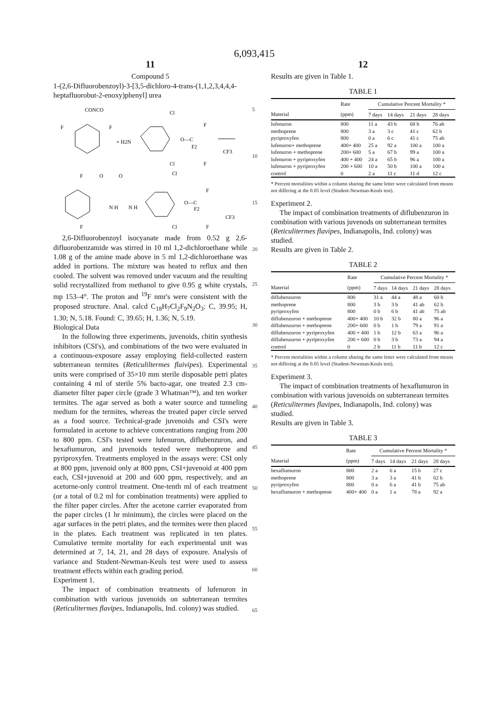6,093,415
11
Compound 5
1-(2,6-Difluorobenzoyl)-3-[3,5-dichloro-4-trans-(1,1,2,3,4,4,4-heptafluorobut-2-enoxy)phenyl] urea
CONCO
F
F
+ H2N
Cl
Cl
O—C
F2
F
CF3
F
F
O
O
Cl
N H
N H
O—C
F2
F
CF3
F
Cl
F
2,6-Difluorobenzoyl isocyanate made from 0.52 g 2,6-difluorobenzamide was stirred in 10 ml 1,2-dichloroethane while 1.08 g of the amine made above in 5 ml 1,2-dichloroethane was added in portions. The mixture was heated to reflux and then cooled. The solvent was removed under vacuum and the resulting solid recrystallized from methanol to give 0.95 g white crystals, mp 153–4°. The proton and <sup>19</sup>F nmr's were consistent with the proposed structure. Anal. calcd C<sub>18</sub>H<sub>7</sub>Cl<sub>2</sub>F<sub>9</sub>N<sub>2</sub>O<sub>3</sub>: C, 39.95; H, 1.30; N, 5.18. Found: C, 39.65; H, 1.36; N, 5.19.
Biological Data
In the following three experiments, juvenoids, chitin synthesis inhibitors (CSI's), and combinations of the two were evaluated in a continuous-exposure assay employing field-collected eastern subterranean termites (Reticuliltermes flaivipes). Experimental units were comprised of 35×10 mm sterile disposable petri plates containing 4 ml of sterile 5% bacto-agar, one treated 2.3 cm-diameter filter paper circle (grade 3 Whatman™), and ten worker termites. The agar served as both a water source and tunneling medium for the termites, whereas the treated paper circle served as a food source. Technical-grade juvenoids and CSI's were formulated in acetone to achieve concentrations ranging from 200 to 800 ppm. CSI's tested were lufenuron, diflubenzuron, and hexafiumuron, and juvenoids tested were methoprene and pyriproxyfen. Treatments employed in the assays were: CSI only at 800 ppm, juvenoid only at 800 ppm, CSI+juvenoid at 400 ppm each, CSI+juvenoid at 200 and 600 ppm, respectively, and an acetorne-only control treatment. One-tenth ml of each treatment (or a total of 0.2 ml for combination treatments) were applied to the filter paper circles. After the acetone carrier evaporated from the paper circles (1 hr minimum), the circles were placed on the agar surfaces in the petri plates, and the termites were then placed in the plates. Each treatment was replicated in ten plates. Cumulative termite mortality for each experimental unit was determined at 7, 14, 21, and 28 days of exposure. Analysis of variance and Student-Newman-Keuls test were used to assess treatment effects within each grading period.
Experiment 1.
The impact of combination treatments of lufenuron in combination with various juvenoids on subterranean termites (Reticulitermes flavipes, Indianapolis, Ind. colony) was studied.
5
10
15
20
25
30
35
40
45
50
55
60
65
12
Results are given in Table 1.
TABLE 1
| | Rate | Cumulative Percent Mortality * | | | |
| --- | --- | --- | --- | --- | --- |
| Material | (ppm) | 7 days | 14 days | 21 days | 28 days |
| lufenuron | 800 | 11 a | 43 b | 68 b | 76 ab |
| methoprene | 800 | 3 a | 3 c | 41 c | 62 b |
| pyriproxyfen | 800 | 0 a | 6 c | 41 c | 75 ab |
| lufenuron+ methoprene | 400+ 400 | 25 a | 92 a | 100 a | 100 a |
| lufenuron + methoprene | 200+ 600 | 5 a | 67 b | 99 a | 100 a |
| lufenuron + pyriproxyfen | 400 + 400 | 24 a | 65 b | 96 a | 100 a |
| lufenuron + pyriproxyfen | 200 + 600 | 10 a | 50 b | 100 a | 100 a |
| control | 0 | 2 a | 11 c | 11 d | 12 c |
* Percent mortalities within a column sharing the same letter were calculated from means not differing at the 0.05 level (Student-Newman-Keuls test).
Experiment 2.
The impact of combination treatments of diflubenzuron in combination with various juvenods on subterranean termites (Reticulitermes flavipes, Indianapolis, Ind. colony) was studied.
Results are given in Table 2.
TABLE 2
| | Rate | Cumulative Percent Mortality * | | | |
| --- | --- | --- | --- | --- | --- |
| Material | (ppm) | 7 days | 14 days | 21 days | 28 days |
| diflubenzuron | 800 | 31 a | 44 a | 48 a | 60 b |
| methoprene | 800 | 3 b | 3 b | 41 ab | 62 b |
| pyriproxyfen | 800 | 0 b | 6 b | 41 ab | 75 ab |
| diflubenzuron + methoprene | 400+ 400 | 10 b | 32 b | 80 a | 96 a |
| diflubenzuron + methoprene | 200+ 600 | 0 b | 1 b | 79 a | 91 a |
| diflubenzuron + pyriproxyfen | 400 + 400 | 1 b | 12 b | 63 a | 96 a |
| diflubenzuron + pyriproxyfen | 200 + 600 | 0 b | 3 b | 73 a | 94 a |
| control | 0 | 2 b | 11 b | 11 b | 12 c |
* Percent mortalities within a column sharing the same letter were calculated from means not differing at the 0.05 level (Student-Newman-Keuls test).
Experiment 3.
The impact of combination treatments of hexaflumuron in combination with various juvenoids on subterranean termites (Reticulitermes flavipes, Indianapolis, Ind. colony) was studied.
Results are given in Table 3.
TABLE 3
| | Rate | Cumulative Percent Mortality * | | | |
| --- | --- | --- | --- | --- | --- |
| Material | (ppm) | 7 days | 14 days | 21 days | 28 days |
| hexaflumuron | 800 | 2 a | 6 a | 15 b | 27 c |
| methoprene | 800 | 3 a | 3 a | 41 b | 62 b |
| pyriproxyfen | 800 | 0 a | 6 a | 41 b | 75 ab |
| hexaflumuron + methoprene | 400+ 400 | 0 a | 1 a | 78 a | 92 a |